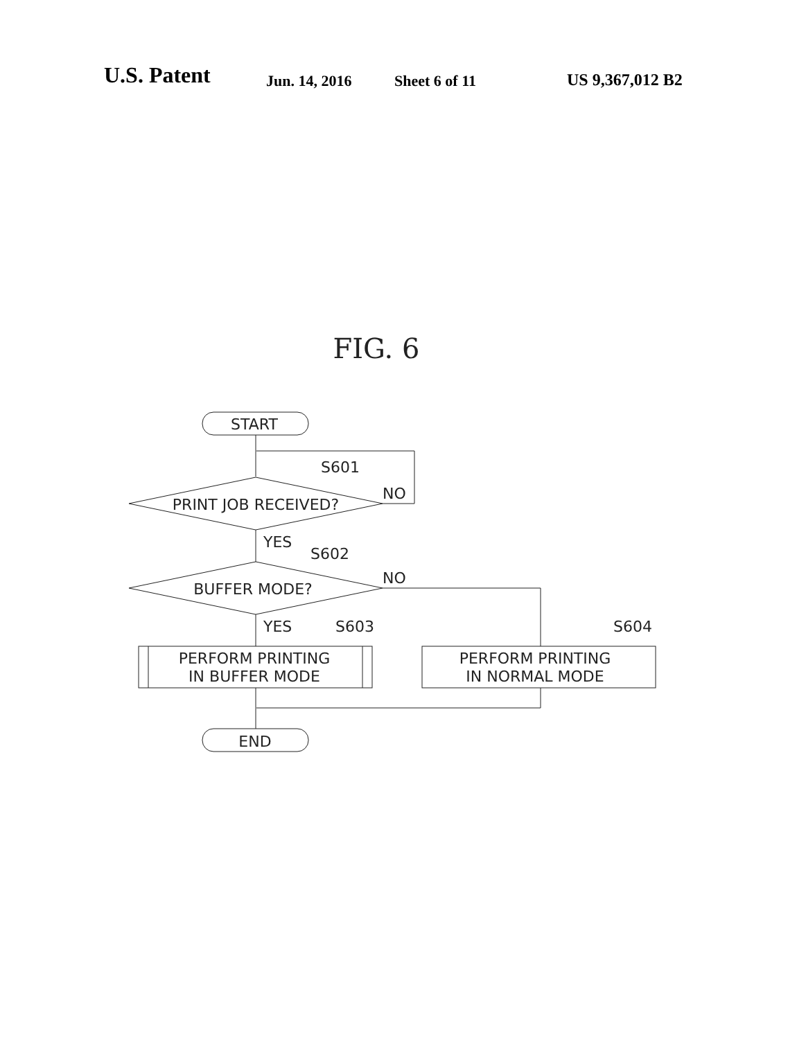U.S. Patent Jun. 14, 2016 Sheet 6 of 11 US 9,367,012 B2
FIG. 6
START
PRINT JOB RECEIVED?
S601
NO
YES
BUFFER MODE?
S602
NO
YES
S603
S604
PERFORM PRINTING
IN BUFFER MODE
PERFORM PRINTING
IN NORMAL MODE
END